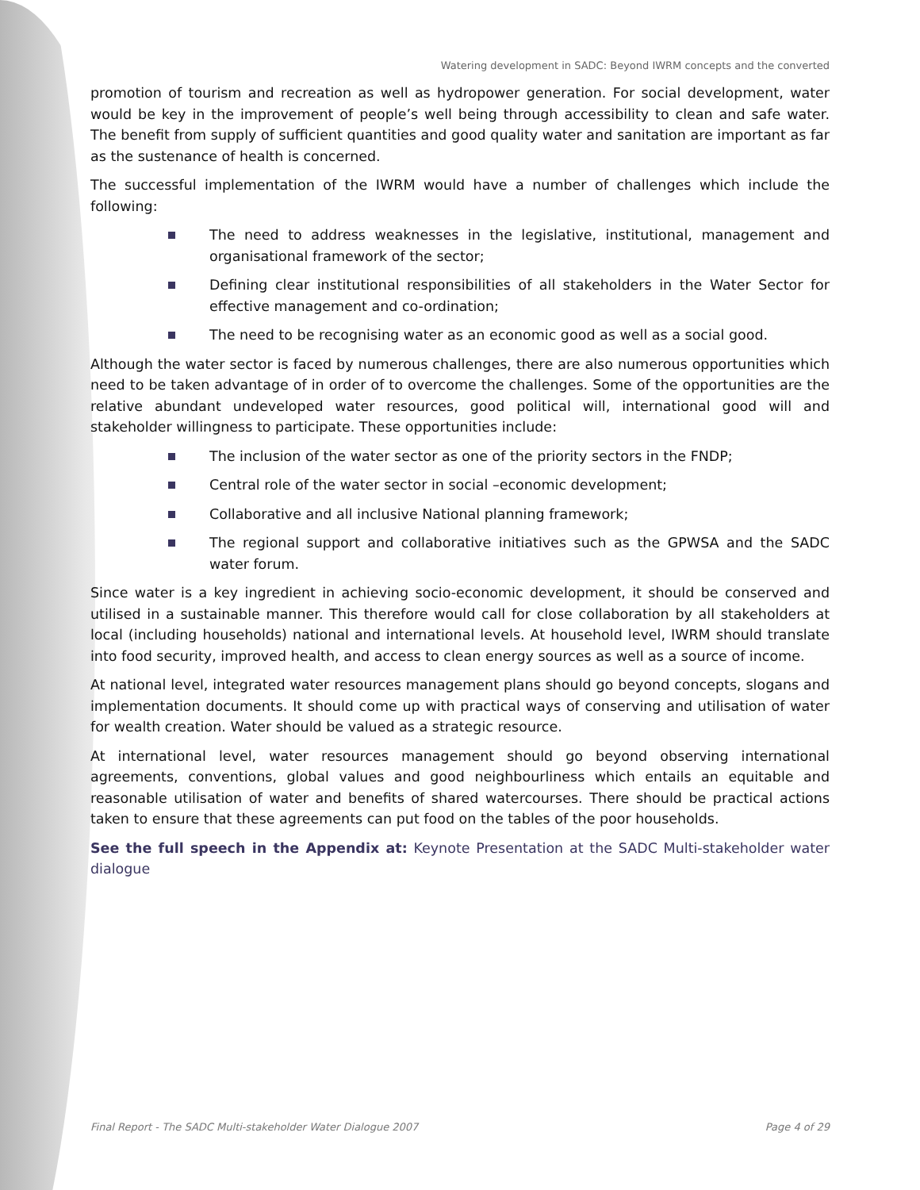Watering development in SADC: Beyond IWRM concepts and the converted
promotion of tourism and recreation as well as hydropower generation. For social development, water would be key in the improvement of people’s well being through accessibility to clean and safe water. The benefit from supply of sufficient quantities and good quality water and sanitation are important as far as the sustenance of health is concerned.
The successful implementation of the IWRM would have a number of challenges which include the following:
The need to address weaknesses in the legislative, institutional, management and organisational framework of the sector;
Defining clear institutional responsibilities of all stakeholders in the Water Sector for effective management and co-ordination;
The need to be recognising water as an economic good as well as a social good.
Although the water sector is faced by numerous challenges, there are also numerous opportunities which need to be taken advantage of in order of to overcome the challenges. Some of the opportunities are the relative abundant undeveloped water resources, good political will, international good will and stakeholder willingness to participate. These opportunities include:
The inclusion of the water sector as one of the priority sectors in the FNDP;
Central role of the water sector in social –economic development;
Collaborative and all inclusive National planning framework;
The regional support and collaborative initiatives such as the GPWSA and the SADC water forum.
Since water is a key ingredient in achieving socio-economic development, it should be conserved and utilised in a sustainable manner. This therefore would call for close collaboration by all stakeholders at local (including households) national and international levels. At household level, IWRM should translate into food security, improved health, and access to clean energy sources as well as a source of income.
At national level, integrated water resources management plans should go beyond concepts, slogans and implementation documents. It should come up with practical ways of conserving and utilisation of water for wealth creation. Water should be valued as a strategic resource.
At international level, water resources management should go beyond observing international agreements, conventions, global values and good neighbourliness which entails an equitable and reasonable utilisation of water and benefits of shared watercourses. There should be practical actions taken to ensure that these agreements can put food on the tables of the poor households.
See the full speech in the Appendix at: Keynote Presentation at the SADC Multi-stakeholder water dialogue
Final Report - The SADC Multi-stakeholder Water Dialogue 2007 Page 4 of 29